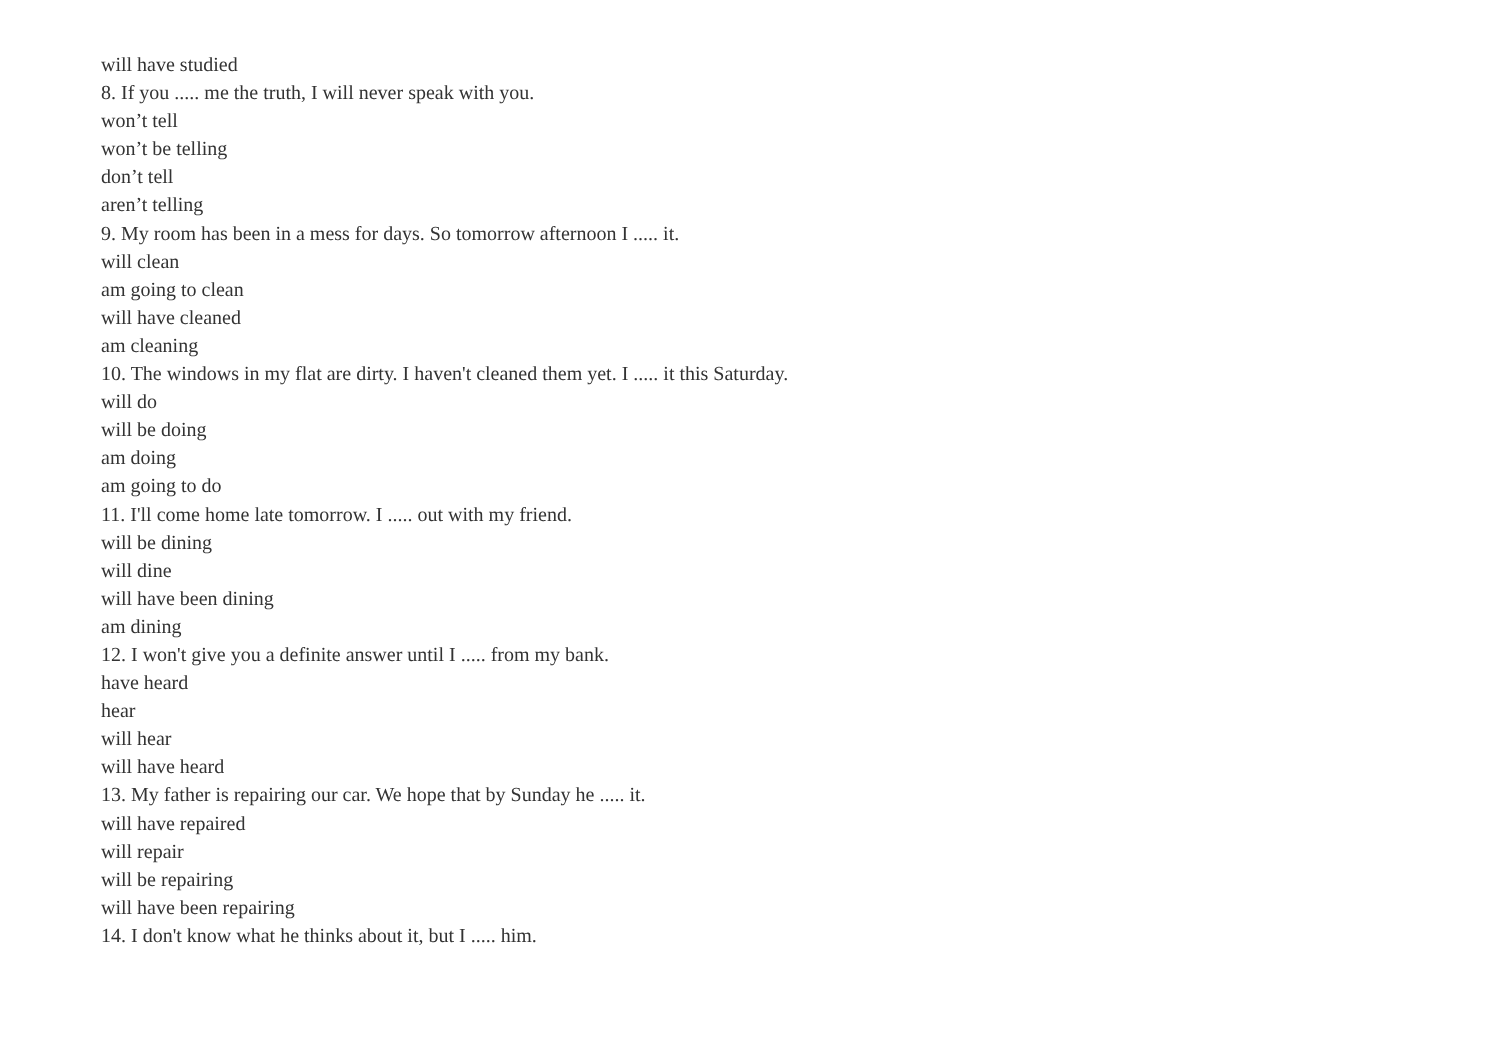will have studied
8. If you ..... me the truth, I will never speak with you.
won’t tell
won’t be telling
don’t tell
aren’t telling
9. My room has been in a mess for days. So tomorrow afternoon I ..... it.
will clean
am going to clean
will have cleaned
am cleaning
10. The windows in my flat are dirty. I haven't cleaned them yet. I ..... it this Saturday.
will do
will be doing
am doing
am going to do
11. I'll come home late tomorrow. I ..... out with my friend.
will be dining
will dine
will have been dining
am dining
12. I won't give you a definite answer until I ..... from my bank.
have heard
hear
will hear
will have heard
13. My father is repairing our car. We hope that by Sunday he ..... it.
will have repaired
will repair
will be repairing
will have been repairing
14. I don't know what he thinks about it, but I ..... him.